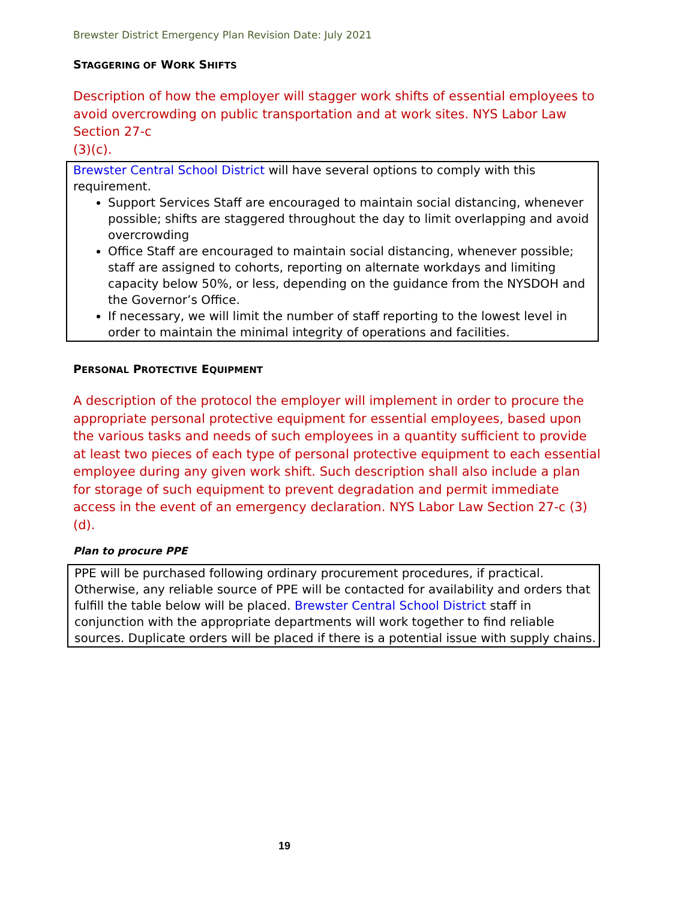Brewster District Emergency Plan Revision Date: July 2021
STAGGERING OF WORK SHIFTS
Description of how the employer will stagger work shifts of essential employees to avoid overcrowding on public transportation and at work sites. NYS Labor Law Section 27-c
(3)(c).
Brewster Central School District will have several options to comply with this requirement.
Support Services Staff are encouraged to maintain social distancing, whenever possible; shifts are staggered throughout the day to limit overlapping and avoid overcrowding
Office Staff are encouraged to maintain social distancing, whenever possible; staff are assigned to cohorts, reporting on alternate workdays and limiting capacity below 50%, or less, depending on the guidance from the NYSDOH and the Governor’s Office.
If necessary, we will limit the number of staff reporting to the lowest level in order to maintain the minimal integrity of operations and facilities.
PERSONAL PROTECTIVE EQUIPMENT
A description of the protocol the employer will implement in order to procure the appropriate personal protective equipment for essential employees, based upon the various tasks and needs of such employees in a quantity sufficient to provide at least two pieces of each type of personal protective equipment to each essential employee during any given work shift. Such description shall also include a plan for storage of such equipment to prevent degradation and permit immediate access in the event of an emergency declaration. NYS Labor Law Section 27-c (3)(d).
Plan to procure PPE
PPE will be purchased following ordinary procurement procedures, if practical. Otherwise, any reliable source of PPE will be contacted for availability and orders that fulfill the table below will be placed. Brewster Central School District staff in conjunction with the appropriate departments will work together to find reliable sources. Duplicate orders will be placed if there is a potential issue with supply chains.
19